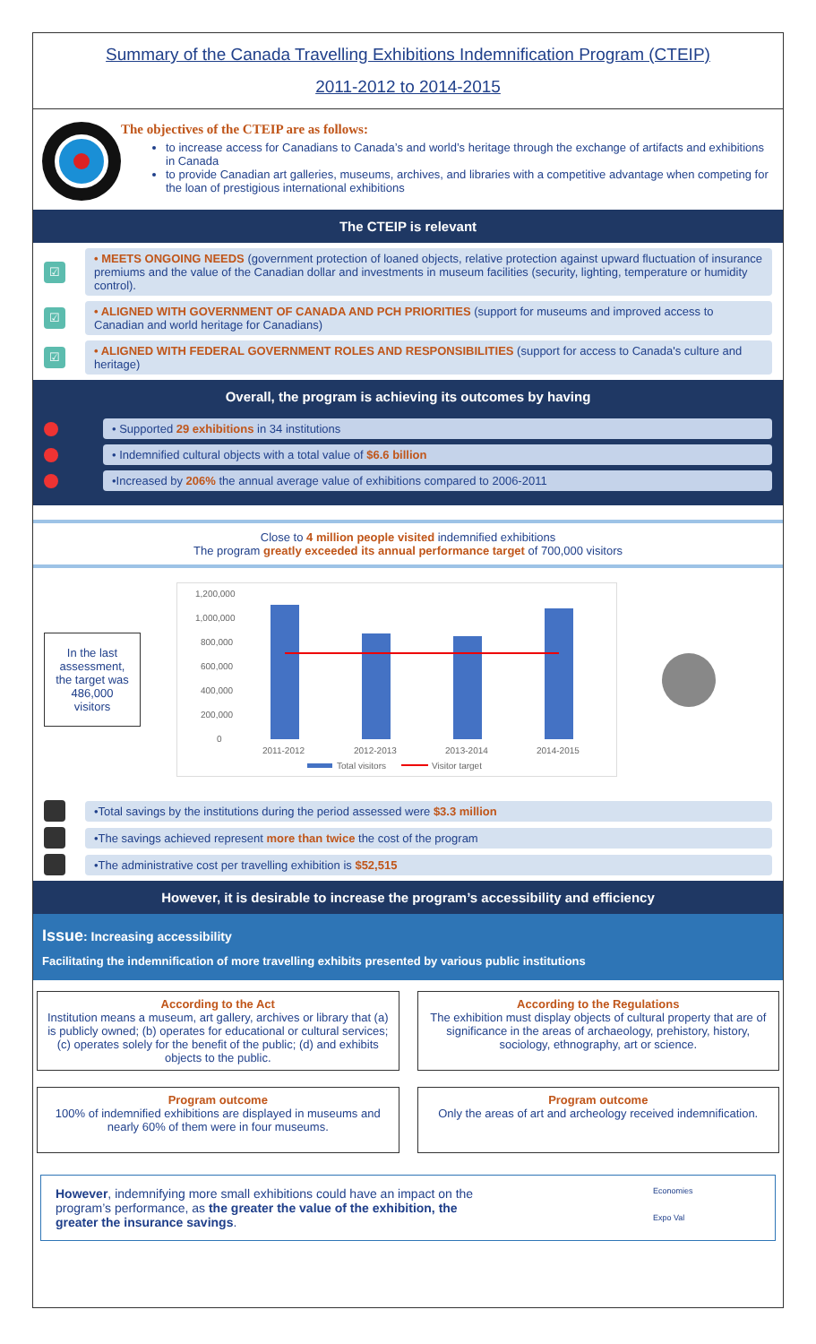Summary of the Canada Travelling Exhibitions Indemnification Program (CTEIP)
2011-2012 to 2014-2015
The objectives of the CTEIP are as follows:
to increase access for Canadians to Canada’s and world’s heritage through the exchange of artifacts and exhibitions in Canada
to provide Canadian art galleries, museums, archives, and libraries with a competitive advantage when competing for the loan of prestigious international exhibitions
The CTEIP is relevant
☑
• MEETS ONGOING NEEDS (government protection of loaned objects, relative protection against upward fluctuation of insurance premiums and the value of the Canadian dollar and investments in museum facilities (security, lighting, temperature or humidity control).
☑
• ALIGNED WITH GOVERNMENT OF CANADA AND PCH PRIORITIES (support for museums and improved access to Canadian and world heritage for Canadians)
☑
• ALIGNED WITH FEDERAL GOVERNMENT ROLES AND RESPONSIBILITIES (support for access to Canada's culture and heritage)
Overall, the program is achieving its outcomes by having
• Supported 29 exhibitions in 34 institutions
• Indemnified cultural objects with a total value of $6.6 billion
•Increased by 206% the annual average value of exhibitions compared to 2006-2011
Close to 4 million people visited indemnified exhibitions
The program greatly exceeded its annual performance target of 700,000 visitors
In the last assessment, the target was 486,000 visitors
1,200,000
1,000,000
800,000
600,000
400,000
200,000
0
2011-2012
2012-2013
2013-2014
2014-2015
Total visitors
Visitor target
•Total savings by the institutions during the period assessed were $3.3 million
•The savings achieved represent more than twice the cost of the program
•The administrative cost per travelling exhibition is $52,515
However, it is desirable to increase the program’s accessibility and efficiency
Issue: Increasing accessibility
Facilitating the indemnification of more travelling exhibits presented by various public institutions
According to the Act
Institution means a museum, art gallery, archives or library that (a) is publicly owned; (b) operates for educational or cultural services; (c) operates solely for the benefit of the public; (d) and exhibits objects to the public.
According to the Regulations
The exhibition must display objects of cultural property that are of significance in the areas of archaeology, prehistory, history, sociology, ethnography, art or science.
Program outcome
100% of indemnified exhibitions are displayed in museums and nearly 60% of them were in four museums.
Program outcome
Only the areas of art and archeology received indemnification.
However, indemnifying more small exhibitions could have an impact on the program’s performance, as the greater the value of the exhibition, the greater the insurance savings.
Economies
Expo Val